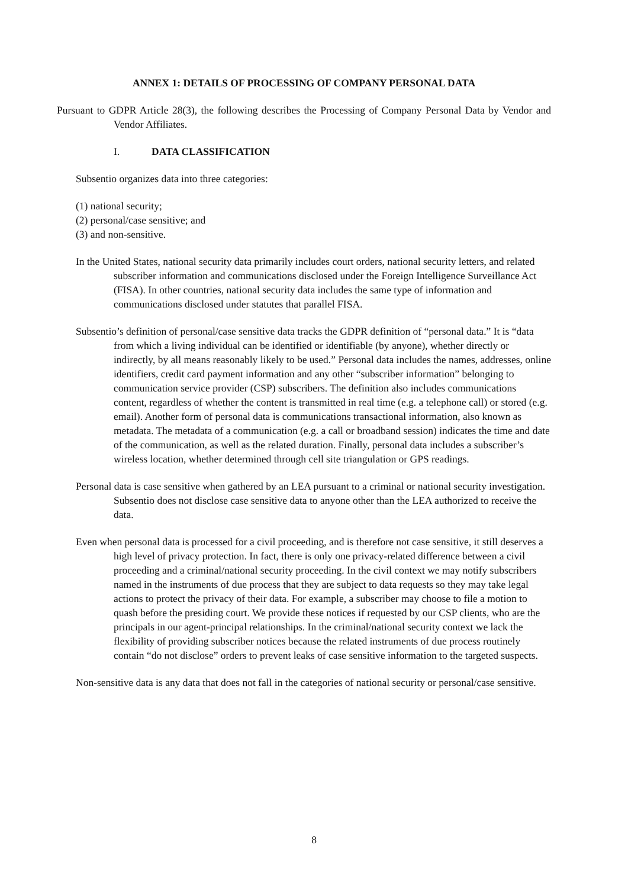ANNEX 1: DETAILS OF PROCESSING OF COMPANY PERSONAL DATA
Pursuant to GDPR Article 28(3), the following describes the Processing of Company Personal Data by Vendor and Vendor Affiliates.
I. DATA CLASSIFICATION
Subsentio organizes data into three categories:
(1) national security;
(2) personal/case sensitive; and
(3) and non-sensitive.
In the United States, national security data primarily includes court orders, national security letters, and related subscriber information and communications disclosed under the Foreign Intelligence Surveillance Act (FISA). In other countries, national security data includes the same type of information and communications disclosed under statutes that parallel FISA.
Subsentio’s definition of personal/case sensitive data tracks the GDPR definition of “personal data.” It is “data from which a living individual can be identified or identifiable (by anyone), whether directly or indirectly, by all means reasonably likely to be used.” Personal data includes the names, addresses, online identifiers, credit card payment information and any other “subscriber information” belonging to communication service provider (CSP) subscribers. The definition also includes communications content, regardless of whether the content is transmitted in real time (e.g. a telephone call) or stored (e.g. email). Another form of personal data is communications transactional information, also known as metadata. The metadata of a communication (e.g. a call or broadband session) indicates the time and date of the communication, as well as the related duration. Finally, personal data includes a subscriber’s wireless location, whether determined through cell site triangulation or GPS readings.
Personal data is case sensitive when gathered by an LEA pursuant to a criminal or national security investigation. Subsentio does not disclose case sensitive data to anyone other than the LEA authorized to receive the data.
Even when personal data is processed for a civil proceeding, and is therefore not case sensitive, it still deserves a high level of privacy protection. In fact, there is only one privacy-related difference between a civil proceeding and a criminal/national security proceeding. In the civil context we may notify subscribers named in the instruments of due process that they are subject to data requests so they may take legal actions to protect the privacy of their data. For example, a subscriber may choose to file a motion to quash before the presiding court. We provide these notices if requested by our CSP clients, who are the principals in our agent-principal relationships. In the criminal/national security context we lack the flexibility of providing subscriber notices because the related instruments of due process routinely contain “do not disclose” orders to prevent leaks of case sensitive information to the targeted suspects.
Non-sensitive data is any data that does not fall in the categories of national security or personal/case sensitive.
8